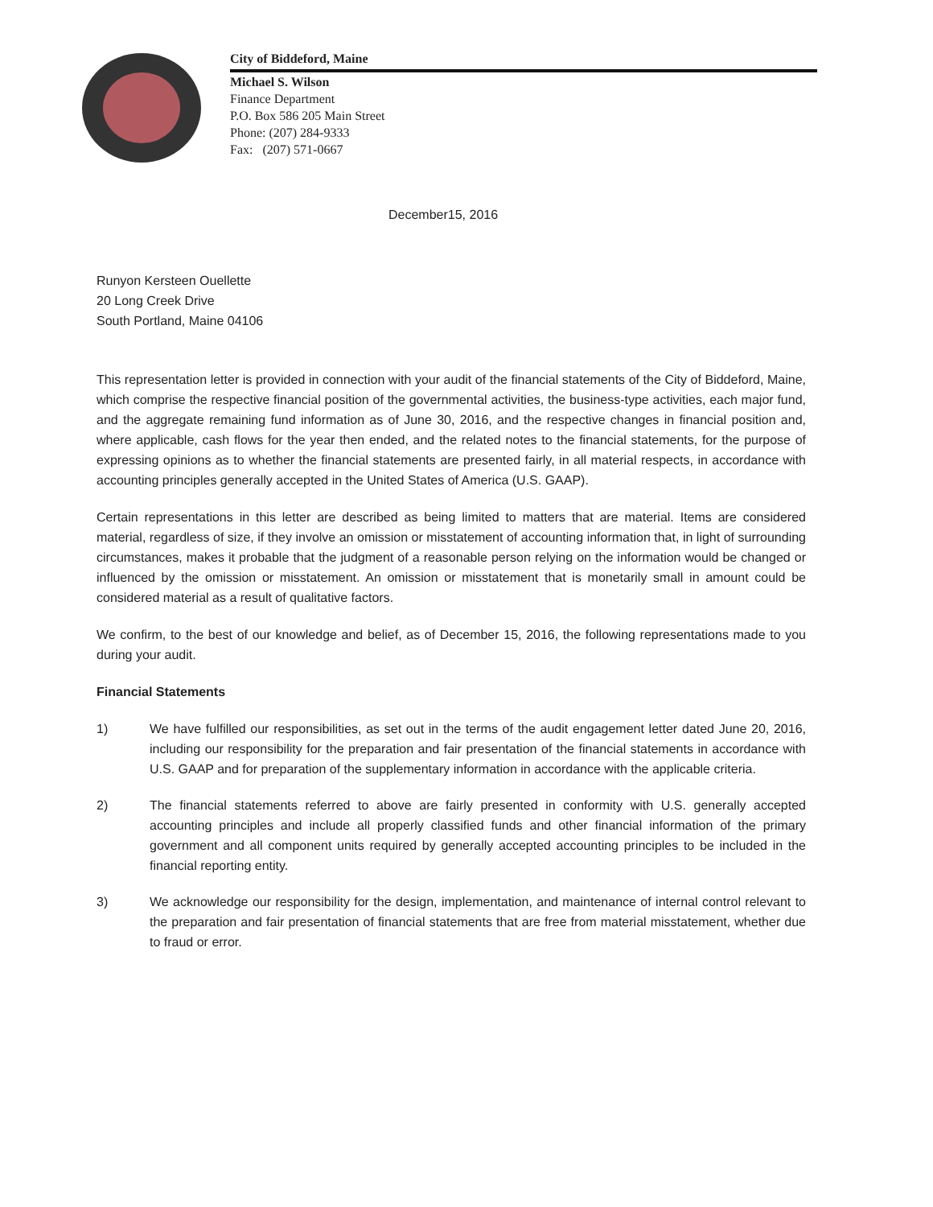City of Biddeford, Maine
Michael S. Wilson
Finance Department
P.O. Box 586 205 Main Street
Phone: (207) 284-9333
Fax: (207) 571-0667
December15, 2016
Runyon Kersteen Ouellette
20 Long Creek Drive
South Portland, Maine 04106
This representation letter is provided in connection with your audit of the financial statements of the City of Biddeford, Maine, which comprise the respective financial position of the governmental activities, the business-type activities, each major fund, and the aggregate remaining fund information as of June 30, 2016, and the respective changes in financial position and, where applicable, cash flows for the year then ended, and the related notes to the financial statements, for the purpose of expressing opinions as to whether the financial statements are presented fairly, in all material respects, in accordance with accounting principles generally accepted in the United States of America (U.S. GAAP).
Certain representations in this letter are described as being limited to matters that are material. Items are considered material, regardless of size, if they involve an omission or misstatement of accounting information that, in light of surrounding circumstances, makes it probable that the judgment of a reasonable person relying on the information would be changed or influenced by the omission or misstatement. An omission or misstatement that is monetarily small in amount could be considered material as a result of qualitative factors.
We confirm, to the best of our knowledge and belief, as of December 15, 2016, the following representations made to you during your audit.
Financial Statements
1) We have fulfilled our responsibilities, as set out in the terms of the audit engagement letter dated June 20, 2016, including our responsibility for the preparation and fair presentation of the financial statements in accordance with U.S. GAAP and for preparation of the supplementary information in accordance with the applicable criteria.
2) The financial statements referred to above are fairly presented in conformity with U.S. generally accepted accounting principles and include all properly classified funds and other financial information of the primary government and all component units required by generally accepted accounting principles to be included in the financial reporting entity.
3) We acknowledge our responsibility for the design, implementation, and maintenance of internal control relevant to the preparation and fair presentation of financial statements that are free from material misstatement, whether due to fraud or error.